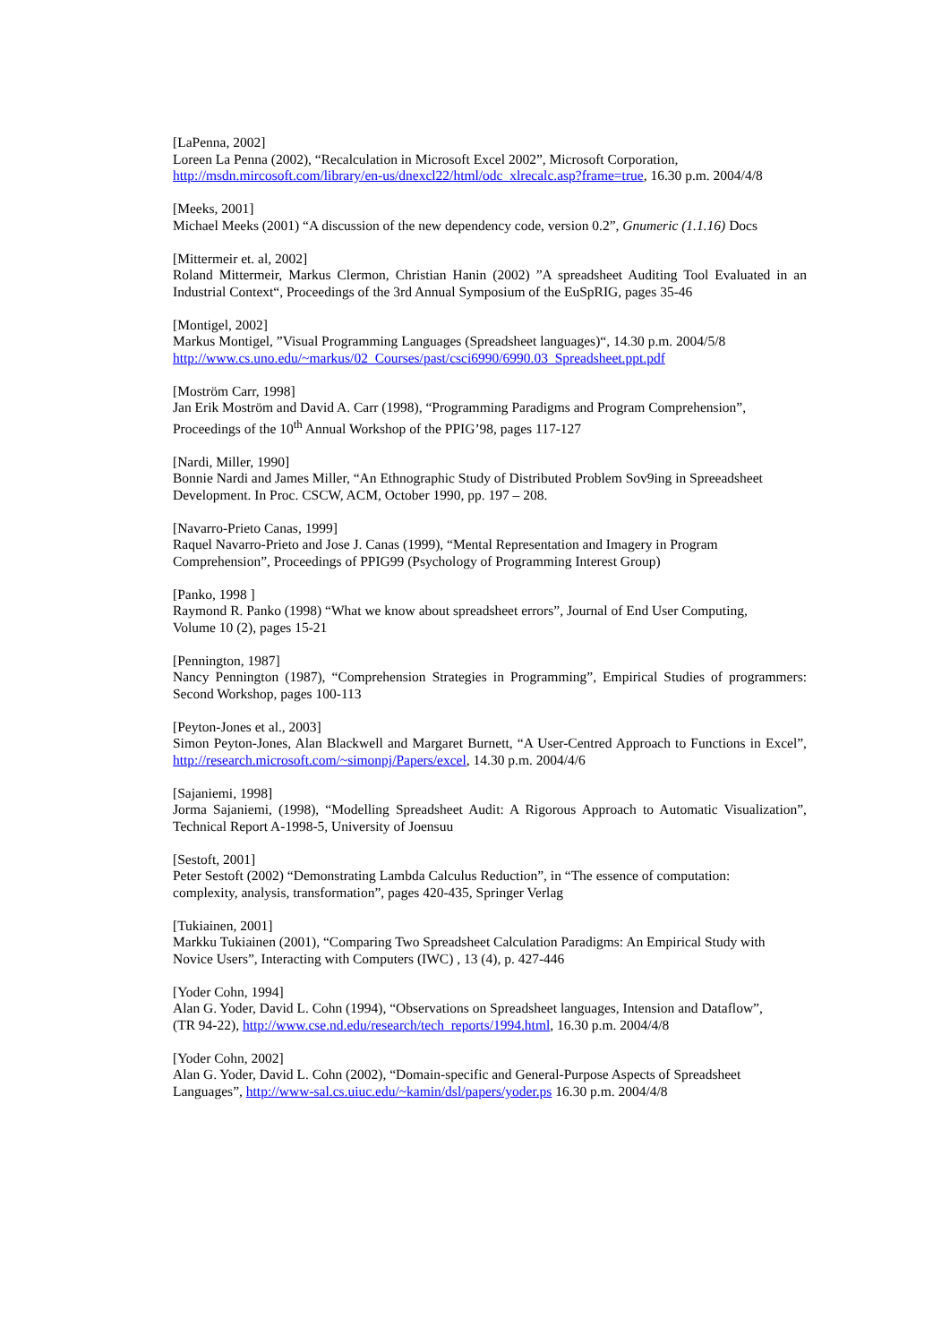[LaPenna, 2002]
Loreen La Penna (2002), “Recalculation in Microsoft Excel 2002”, Microsoft Corporation,
http://msdn.mircosoft.com/library/en-us/dnexcl22/html/odc_xlrecalc.asp?frame=true, 16.30 p.m. 2004/4/8
[Meeks, 2001]
Michael Meeks (2001) “A discussion of the new dependency code, version 0.2”, Gnumeric (1.1.16) Docs
[Mittermeir et. al, 2002]
Roland Mittermeir, Markus Clermon, Christian Hanin (2002) ”A spreadsheet Auditing Tool Evaluated in an Industrial Context“, Proceedings of the 3rd Annual Symposium of the EuSpRIG, pages 35-46
[Montigel, 2002]
Markus Montigel, ”Visual Programming Languages (Spreadsheet languages)“, 14.30 p.m. 2004/5/8
http://www.cs.uno.edu/~markus/02_Courses/past/csci6990/6990.03_Spreadsheet.ppt.pdf
[Moström Carr, 1998]
Jan Erik Moström and David A. Carr (1998), “Programming Paradigms and Program Comprehension”,
Proceedings of the 10<sup>th</sup> Annual Workshop of the PPIG’98, pages 117-127
[Nardi, Miller, 1990]
Bonnie Nardi and James Miller, “An Ethnographic Study of Distributed Problem Sov9ing in Spreeadsheet
Development. In Proc. CSCW, ACM, October 1990, pp. 197 – 208.
[Navarro-Prieto Canas, 1999]
Raquel Navarro-Prieto and Jose J. Canas (1999), “Mental Representation and Imagery in Program
Comprehension”, Proceedings of PPIG99 (Psychology of Programming Interest Group)
[Panko, 1998 ]
Raymond R. Panko (1998) “What we know about spreadsheet errors”, Journal of End User Computing,
Volume 10 (2), pages 15-21
[Pennington, 1987]
Nancy Pennington (1987), “Comprehension Strategies in Programming”, Empirical Studies of programmers: Second Workshop, pages 100-113
[Peyton-Jones et al., 2003]
Simon Peyton-Jones, Alan Blackwell and Margaret Burnett, “A User-Centred Approach to Functions in Excel”, http://research.microsoft.com/~simonpj/Papers/excel, 14.30 p.m. 2004/4/6
[Sajaniemi, 1998]
Jorma Sajaniemi, (1998), “Modelling Spreadsheet Audit: A Rigorous Approach to Automatic Visualization”, Technical Report A-1998-5, University of Joensuu
[Sestoft, 2001]
Peter Sestoft (2002) “Demonstrating Lambda Calculus Reduction”, in “The essence of computation:
complexity, analysis, transformation”, pages 420-435, Springer Verlag
[Tukiainen, 2001]
Markku Tukiainen (2001), “Comparing Two Spreadsheet Calculation Paradigms: An Empirical Study with
Novice Users”, Interacting with Computers (IWC) , 13 (4), p. 427-446
[Yoder Cohn, 1994]
Alan G. Yoder, David L. Cohn (1994), “Observations on Spreadsheet languages, Intension and Dataflow”,
(TR 94-22), http://www.cse.nd.edu/research/tech_reports/1994.html, 16.30 p.m. 2004/4/8
[Yoder Cohn, 2002]
Alan G. Yoder, David L. Cohn (2002), “Domain-specific and General-Purpose Aspects of Spreadsheet
Languages”, http://www-sal.cs.uiuc.edu/~kamin/dsl/papers/yoder.ps 16.30 p.m. 2004/4/8